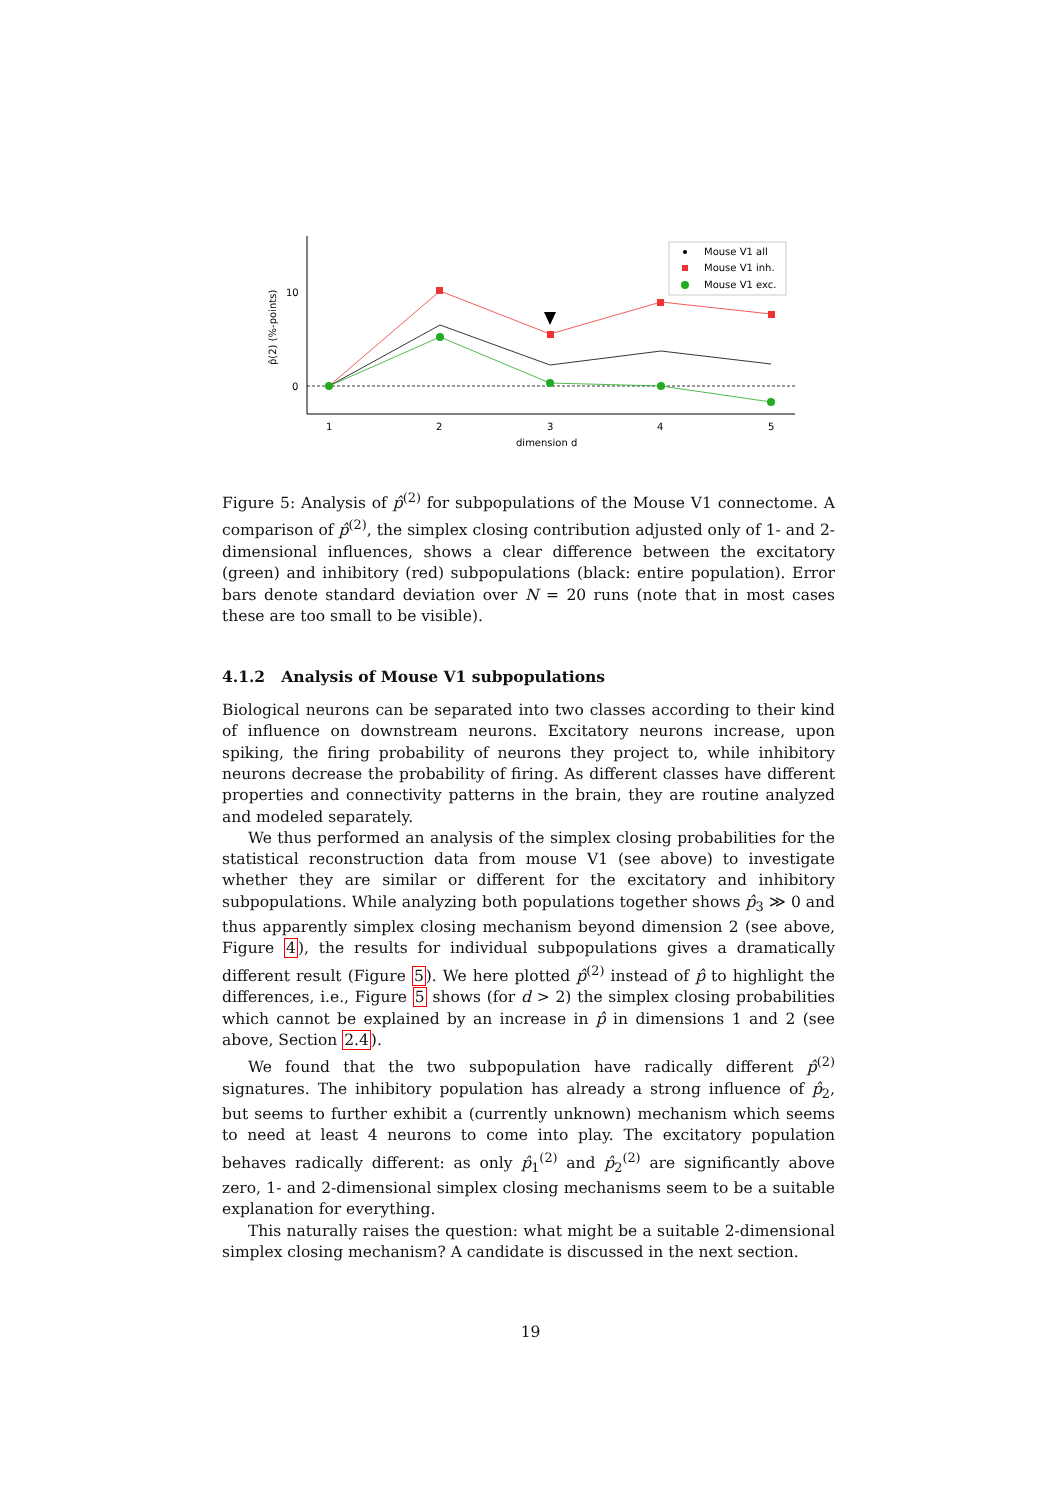10
0
1
2
3
4
5
dimension d
p̂(2) (%-points)
Mouse V1 all
Mouse V1 inh.
Mouse V1 exc.
Figure 5: Analysis of p̂<sup>(2)</sup> for subpopulations of the Mouse V1 connectome. A comparison of p̂<sup>(2)</sup>, the simplex closing contribution adjusted only of 1- and 2-dimensional influences, shows a clear difference between the excitatory (green) and inhibitory (red) subpopulations (black: entire population). Error bars denote standard deviation over N = 20 runs (note that in most cases these are too small to be visible).
4.1.2 Analysis of Mouse V1 subpopulations
Biological neurons can be separated into two classes according to their kind of influence on downstream neurons. Excitatory neurons increase, upon spiking, the firing probability of neurons they project to, while inhibitory neurons decrease the probability of firing. As different classes have different properties and connectivity patterns in the brain, they are routine analyzed and modeled separately.
We thus performed an analysis of the simplex closing probabilities for the statistical reconstruction data from mouse V1 (see above) to investigate whether they are similar or different for the excitatory and inhibitory subpopulations. While analyzing both populations together shows p̂<sub>3</sub> ≫ 0 and thus apparently simplex closing mechanism beyond dimension 2 (see above, Figure 4), the results for individual subpopulations gives a dramatically different result (Figure 5). We here plotted p̂<sup>(2)</sup> instead of p̂ to highlight the differences, i.e., Figure 5 shows (for d > 2) the simplex closing probabilities which cannot be explained by an increase in p̂ in dimensions 1 and 2 (see above, Section 2.4).
We found that the two subpopulation have radically different p̂<sup>(2)</sup> signatures. The inhibitory population has already a strong influence of p̂<sub>2</sub>, but seems to further exhibit a (currently unknown) mechanism which seems to need at least 4 neurons to come into play. The excitatory population behaves radically different: as only p̂<sub>1</sub><sup>(2)</sup> and p̂<sub>2</sub><sup>(2)</sup> are significantly above zero, 1- and 2-dimensional simplex closing mechanisms seem to be a suitable explanation for everything.
This naturally raises the question: what might be a suitable 2-dimensional simplex closing mechanism? A candidate is discussed in the next section.
19